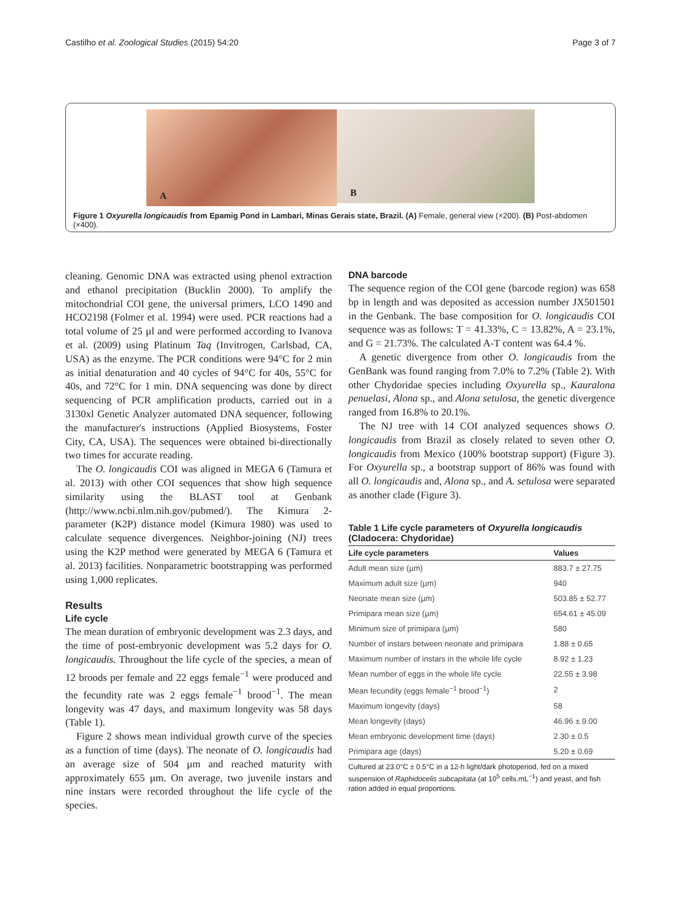Castilho et al. Zoological Studies (2015) 54:20 Page 3 of 7
A
B
Figure 1 Oxyurella longicaudis from Epamig Pond in Lambari, Minas Gerais state, Brazil. (A) Female, general view (×200). (B) Post-abdomen (×400).
cleaning. Genomic DNA was extracted using phenol extraction and ethanol precipitation (Bucklin 2000). To amplify the mitochondrial COI gene, the universal primers, LCO 1490 and HCO2198 (Folmer et al. 1994) were used. PCR reactions had a total volume of 25 µl and were performed according to Ivanova et al. (2009) using Platinum Taq (Invitrogen, Carlsbad, CA, USA) as the enzyme. The PCR conditions were 94°C for 2 min as initial denaturation and 40 cycles of 94°C for 40s, 55°C for 40s, and 72°C for 1 min. DNA sequencing was done by direct sequencing of PCR amplification products, carried out in a 3130xl Genetic Analyzer automated DNA sequencer, following the manufacturer's instructions (Applied Biosystems, Foster City, CA, USA). The sequences were obtained bi-directionally two times for accurate reading.
The O. longicaudis COI was aligned in MEGA 6 (Tamura et al. 2013) with other COI sequences that show high sequence similarity using the BLAST tool at Genbank (http://www.ncbi.nlm.nih.gov/pubmed/). The Kimura 2-parameter (K2P) distance model (Kimura 1980) was used to calculate sequence divergences. Neighbor-joining (NJ) trees using the K2P method were generated by MEGA 6 (Tamura et al. 2013) facilities. Nonparametric bootstrapping was performed using 1,000 replicates.
Results
Life cycle
The mean duration of embryonic development was 2.3 days, and the time of post-embryonic development was 5.2 days for O. longicaudis. Throughout the life cycle of the species, a mean of 12 broods per female and 22 eggs female<sup>−1</sup> were produced and the fecundity rate was 2 eggs female<sup>−1</sup> brood<sup>−1</sup>. The mean longevity was 47 days, and maximum longevity was 58 days (Table 1).
Figure 2 shows mean individual growth curve of the species as a function of time (days). The neonate of O. longicaudis had an average size of 504 µm and reached maturity with approximately 655 µm. On average, two juvenile instars and nine instars were recorded throughout the life cycle of the species.
DNA barcode
The sequence region of the COI gene (barcode region) was 658 bp in length and was deposited as accession number JX501501 in the Genbank. The base composition for O. longicaudis COI sequence was as follows: T = 41.33%, C = 13.82%, A = 23.1%, and G = 21.73%. The calculated A-T content was 64.4 %.
A genetic divergence from other O. longicaudis from the GenBank was found ranging from 7.0% to 7.2% (Table 2). With other Chydoridae species including Oxyurella sp., Kauralona penuelasi, Alona sp., and Alona setulosa, the genetic divergence ranged from 16.8% to 20.1%.
The NJ tree with 14 COI analyzed sequences shows O. longicaudis from Brazil as closely related to seven other O. longicaudis from Mexico (100% bootstrap support) (Figure 3). For Oxyurella sp., a bootstrap support of 86% was found with all O. longicaudis and, Alona sp., and A. setulosa were separated as another clade (Figure 3).
Table 1 Life cycle parameters of Oxyurella longicaudis (Cladocera: Chydoridae)
| Life cycle parameters | Values |
| --- | --- |
| Adult mean size (µm) | 883.7 ± 27.75 |
| Maximum adult size (µm) | 940 |
| Neonate mean size (µm) | 503.85 ± 52.77 |
| Primipara mean size (µm) | 654.61 ± 45.09 |
| Minimum size of primipara (µm) | 580 |
| Number of instars between neonate and primipara | 1.88 ± 0.65 |
| Maximum number of instars in the whole life cycle | 8.92 ± 1.23 |
| Mean number of eggs in the whole life cycle | 22.55 ± 3.98 |
| Mean fecundity (eggs female<sup>−1</sup> brood<sup>−1</sup>) | 2 |
| Maximum longevity (days) | 58 |
| Mean longevity (days) | 46.96 ± 9.00 |
| Mean embryonic development time (days) | 2.30 ± 0.5 |
| Primipara age (days) | 5.20 ± 0.69 |
Cultured at 23.0°C ± 0.5°C in a 12-h light/dark photoperiod, fed on a mixed suspension of Raphidocelis subcapitata (at 10<sup>5</sup> cells.mL<sup>−1</sup>) and yeast, and fish ration added in equal proportions.